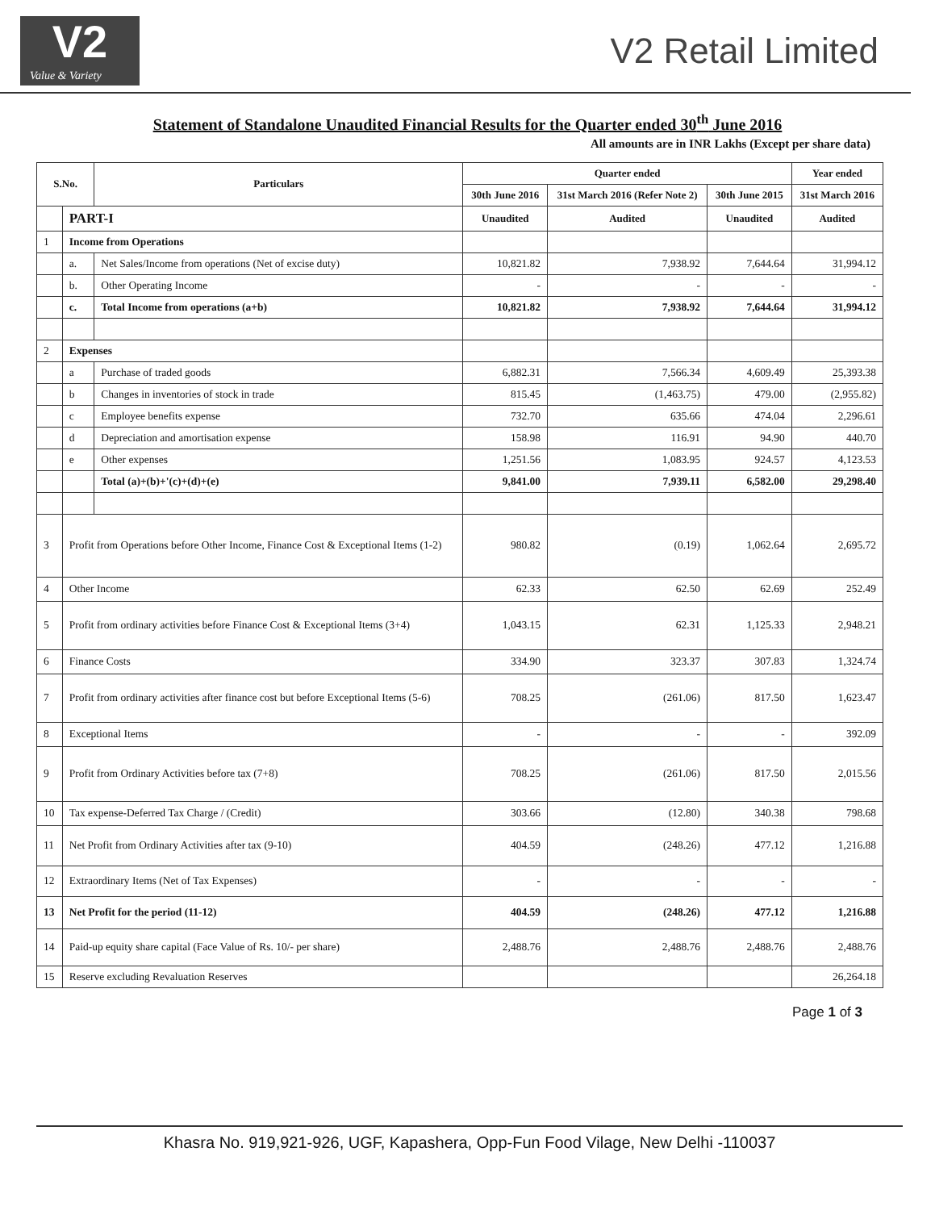V2
Value & Variety
V2 Retail Limited
Statement of Standalone Unaudited Financial Results for the Quarter ended 30<sup>th</sup> June 2016
All amounts are in INR Lakhs (Except per share data)
| S.No. | | Particulars | Quarter ended | | | Year ended |
| --- | --- | --- | --- | --- | --- | --- |
| | | | 30th June 2016 | 31st March 2016 (Refer Note 2) | 30th June 2015 | 31st March 2016 |
| | PART-I | | Unaudited | Audited | Unaudited | Audited |
| 1 | Income from Operations | | | | | |
| | a. | Net Sales/Income from operations (Net of excise duty) | 10,821.82 | 7,938.92 | 7,644.64 | 31,994.12 |
| | b. | Other Operating Income | - | - | - | - |
| | c. | Total Income from operations (a+b) | 10,821.82 | 7,938.92 | 7,644.64 | 31,994.12 |
| 2 | Expenses | | | | | |
| | a | Purchase of traded goods | 6,882.31 | 7,566.34 | 4,609.49 | 25,393.38 |
| | b | Changes in inventories of stock in trade | 815.45 | (1,463.75) | 479.00 | (2,955.82) |
| | c | Employee benefits expense | 732.70 | 635.66 | 474.04 | 2,296.61 |
| | d | Depreciation and amortisation expense | 158.98 | 116.91 | 94.90 | 440.70 |
| | e | Other expenses | 1,251.56 | 1,083.95 | 924.57 | 4,123.53 |
| | | Total (a)+(b)+'(c)+(d)+(e) | 9,841.00 | 7,939.11 | 6,582.00 | 29,298.40 |
| 3 | Profit from Operations before Other Income, Finance Cost & Exceptional Items (1-2) | | 980.82 | (0.19) | 1,062.64 | 2,695.72 |
| 4 | Other Income | | 62.33 | 62.50 | 62.69 | 252.49 |
| 5 | Profit from ordinary activities before Finance Cost & Exceptional Items (3+4) | | 1,043.15 | 62.31 | 1,125.33 | 2,948.21 |
| 6 | Finance Costs | | 334.90 | 323.37 | 307.83 | 1,324.74 |
| 7 | Profit from ordinary activities after finance cost but before Exceptional Items (5-6) | | 708.25 | (261.06) | 817.50 | 1,623.47 |
| 8 | Exceptional Items | | - | - | - | 392.09 |
| 9 | Profit from Ordinary Activities before tax (7+8) | | 708.25 | (261.06) | 817.50 | 2,015.56 |
| 10 | Tax expense-Deferred Tax Charge / (Credit) | | 303.66 | (12.80) | 340.38 | 798.68 |
| 11 | Net Profit from Ordinary Activities after tax (9-10) | | 404.59 | (248.26) | 477.12 | 1,216.88 |
| 12 | Extraordinary Items (Net of Tax Expenses) | | - | - | - | - |
| 13 | Net Profit for the period (11-12) | | 404.59 | (248.26) | 477.12 | 1,216.88 |
| 14 | Paid-up equity share capital (Face Value of Rs. 10/- per share) | | 2,488.76 | 2,488.76 | 2,488.76 | 2,488.76 |
| 15 | Reserve excluding Revaluation Reserves | | | | | 26,264.18 |
Page 1 of 3
Khasra No. 919,921-926, UGF, Kapashera, Opp-Fun Food Vilage, New Delhi -110037